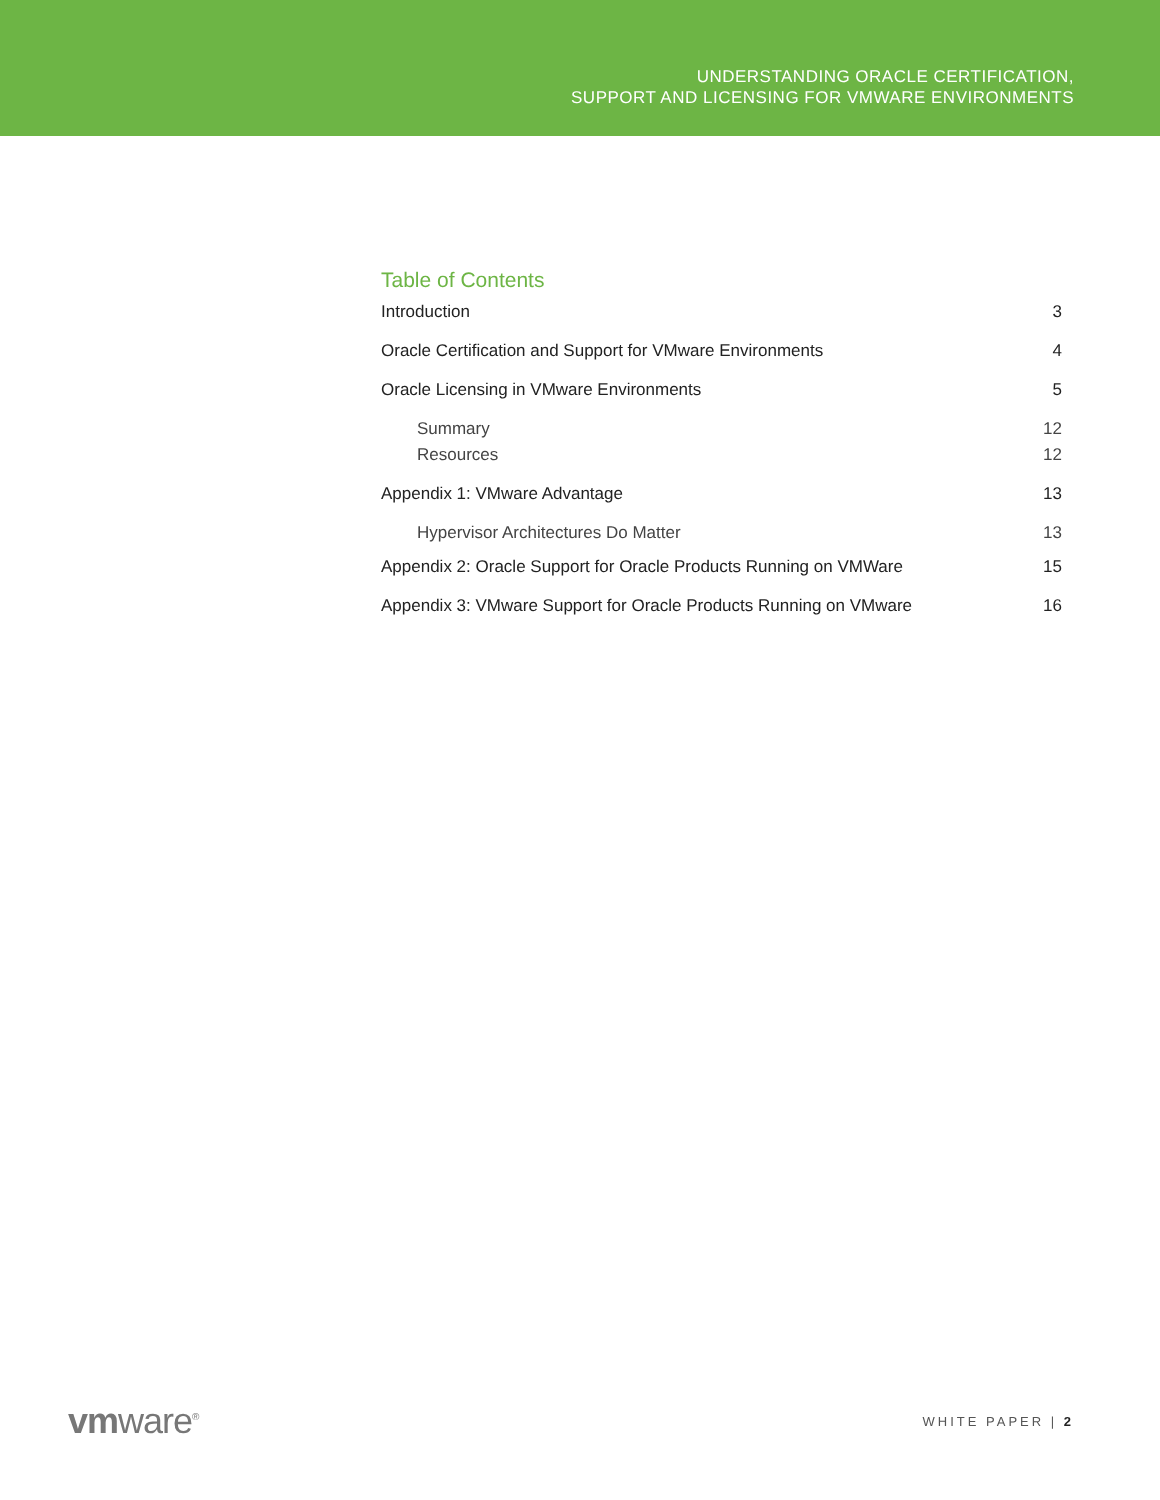UNDERSTANDING ORACLE CERTIFICATION,
SUPPORT AND LICENSING FOR VMWARE ENVIRONMENTS
Table of Contents
Introduction 3
Oracle Certification and Support for VMware Environments 4
Oracle Licensing in VMware Environments 5
Summary 12
Resources 12
Appendix 1: VMware Advantage 13
Hypervisor Architectures Do Matter 13
Appendix 2: Oracle Support for Oracle Products Running on VMWare 15
Appendix 3: VMware Support for Oracle Products Running on VMware 16
vmware<sup>®</sup> WHITE PAPER | 2